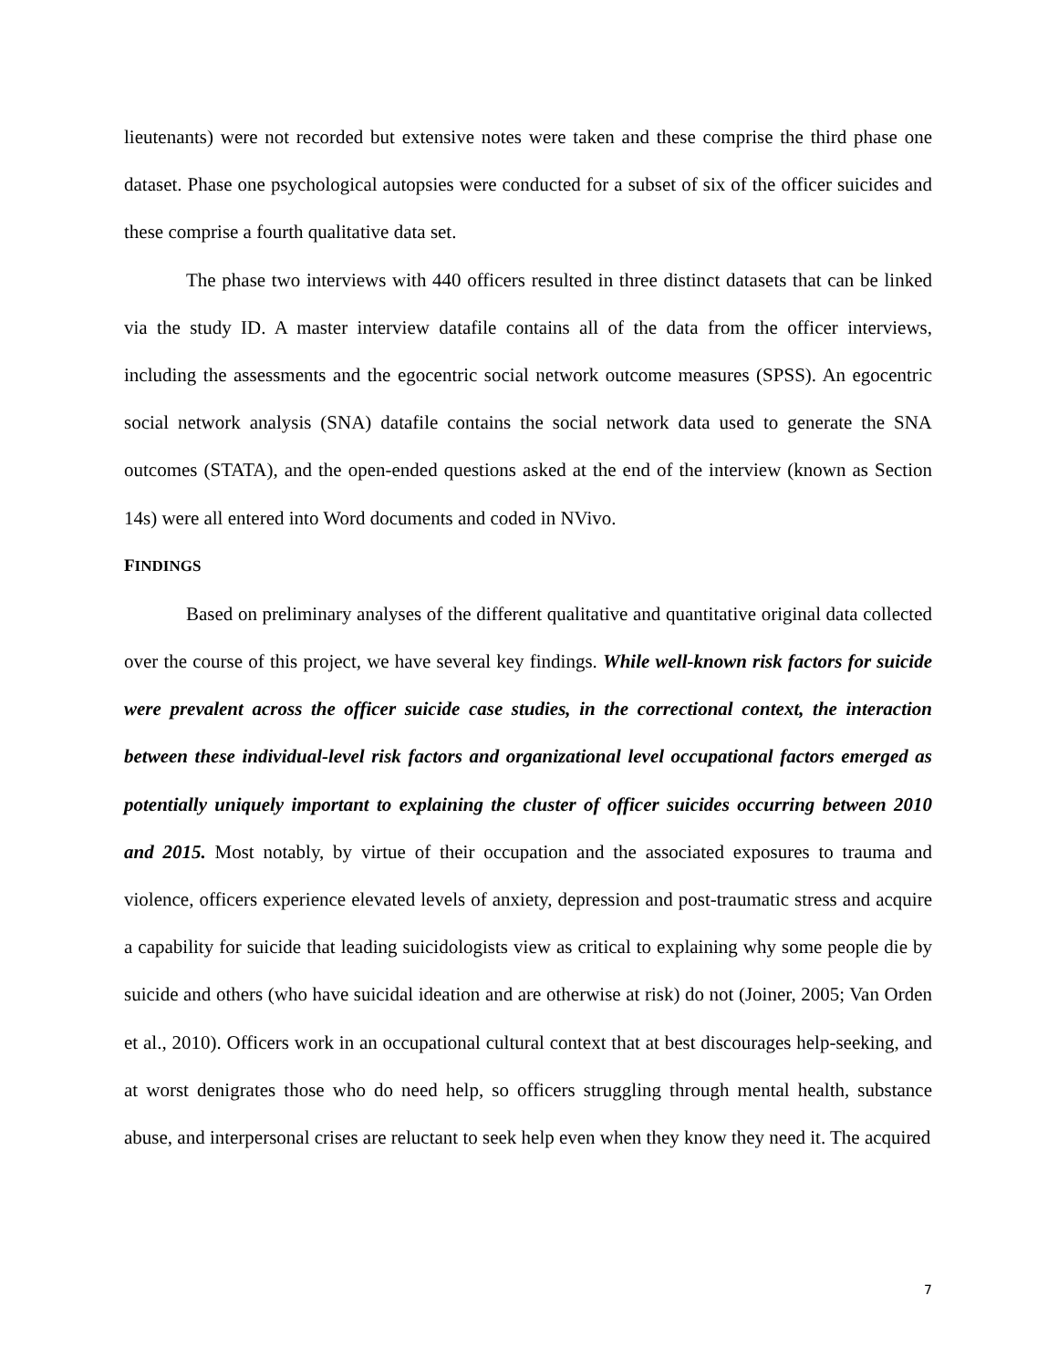lieutenants) were not recorded but extensive notes were taken and these comprise the third phase one dataset. Phase one psychological autopsies were conducted for a subset of six of the officer suicides and these comprise a fourth qualitative data set.
The phase two interviews with 440 officers resulted in three distinct datasets that can be linked via the study ID. A master interview datafile contains all of the data from the officer interviews, including the assessments and the egocentric social network outcome measures (SPSS). An egocentric social network analysis (SNA) datafile contains the social network data used to generate the SNA outcomes (STATA), and the open-ended questions asked at the end of the interview (known as Section 14s) were all entered into Word documents and coded in NVivo.
FINDINGS
Based on preliminary analyses of the different qualitative and quantitative original data collected over the course of this project, we have several key findings. While well-known risk factors for suicide were prevalent across the officer suicide case studies, in the correctional context, the interaction between these individual-level risk factors and organizational level occupational factors emerged as potentially uniquely important to explaining the cluster of officer suicides occurring between 2010 and 2015. Most notably, by virtue of their occupation and the associated exposures to trauma and violence, officers experience elevated levels of anxiety, depression and post-traumatic stress and acquire a capability for suicide that leading suicidologists view as critical to explaining why some people die by suicide and others (who have suicidal ideation and are otherwise at risk) do not (Joiner, 2005; Van Orden et al., 2010). Officers work in an occupational cultural context that at best discourages help-seeking, and at worst denigrates those who do need help, so officers struggling through mental health, substance abuse, and interpersonal crises are reluctant to seek help even when they know they need it. The acquired
7